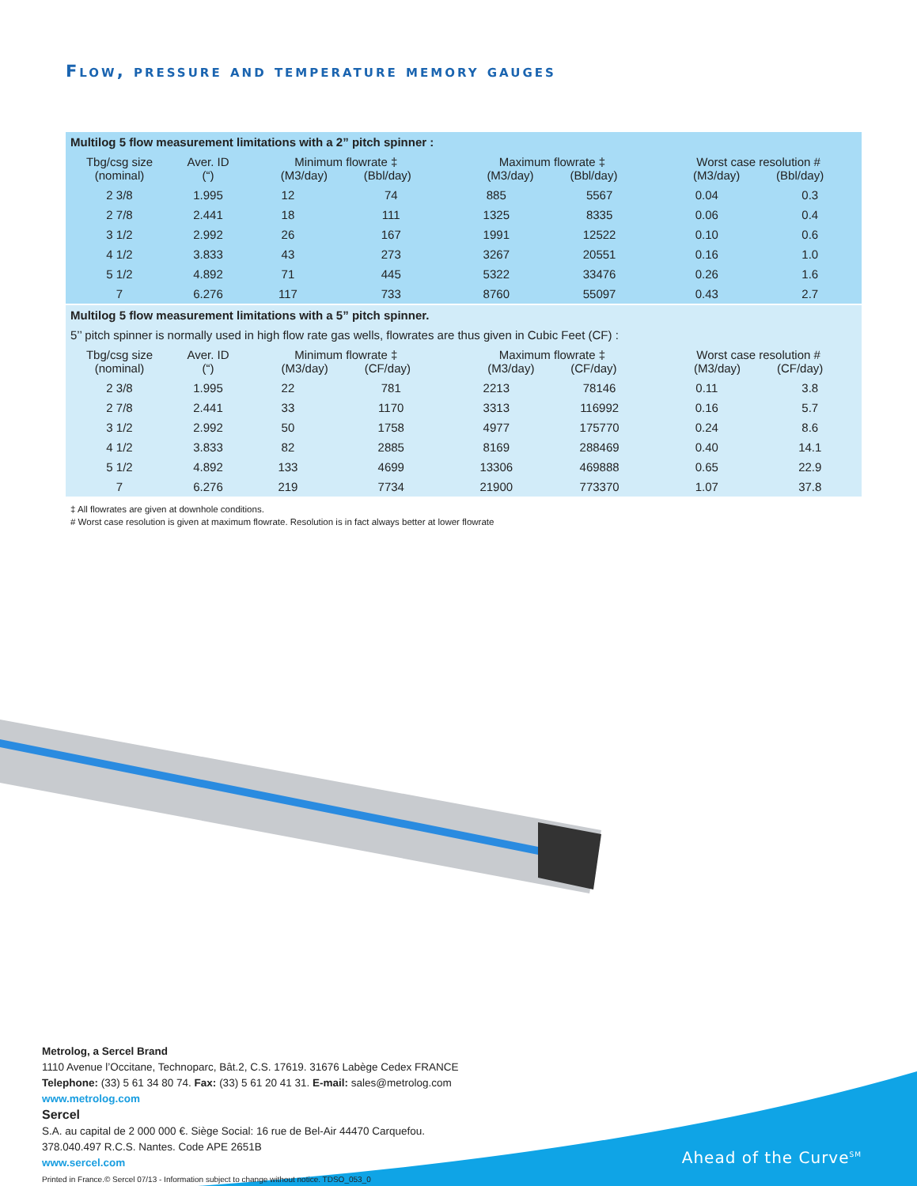Flow, pressure and temperature memory gauges
| Multilog 5 flow measurement limitations with a 2” pitch spinner : | | | | | | | |
| Tbg/csg size (nominal) | Aver. ID (“) | Minimum flowrate ‡ (M3/day) (Bbl/day) | | Maximum flowrate ‡ (M3/day) (Bbl/day) | | Worst case resolution # (M3/day) (Bbl/day) | |
| 2 3/8 | 1.995 | 12 | 74 | 885 | 5567 | 0.04 | 0.3 |
| 2 7/8 | 2.441 | 18 | 111 | 1325 | 8335 | 0.06 | 0.4 |
| 3 1/2 | 2.992 | 26 | 167 | 1991 | 12522 | 0.10 | 0.6 |
| 4 1/2 | 3.833 | 43 | 273 | 3267 | 20551 | 0.16 | 1.0 |
| 5 1/2 | 4.892 | 71 | 445 | 5322 | 33476 | 0.26 | 1.6 |
| 7 | 6.276 | 117 | 733 | 8760 | 55097 | 0.43 | 2.7 |
| Multilog 5 flow measurement limitations with a 5” pitch spinner. | | | | | | | |
| 5’’ pitch spinner is normally used in high flow rate gas wells, flowrates are thus given in Cubic Feet (CF) : | | | | | | | |
| Tbg/csg size (nominal) | Aver. ID (“) | Minimum flowrate ‡ (M3/day) (CF/day) | | Maximum flowrate ‡ (M3/day) (CF/day) | | Worst case resolution # (M3/day) (CF/day) | |
| 2 3/8 | 1.995 | 22 | 781 | 2213 | 78146 | 0.11 | 3.8 |
| 2 7/8 | 2.441 | 33 | 1170 | 3313 | 116992 | 0.16 | 5.7 |
| 3 1/2 | 2.992 | 50 | 1758 | 4977 | 175770 | 0.24 | 8.6 |
| 4 1/2 | 3.833 | 82 | 2885 | 8169 | 288469 | 0.40 | 14.1 |
| 5 1/2 | 4.892 | 133 | 4699 | 13306 | 469888 | 0.65 | 22.9 |
| 7 | 6.276 | 219 | 7734 | 21900 | 773370 | 1.07 | 37.8 |
‡ All flowrates are given at downhole conditions.
# Worst case resolution is given at maximum flowrate. Resolution is in fact always better at lower flowrate
Metrolog, a Sercel Brand
1110 Avenue l’Occitane, Technoparc, Bât.2, C.S. 17619. 31676 Labège Cedex FRANCE
Telephone: (33) 5 61 34 80 74. Fax: (33) 5 61 20 41 31. E-mail: sales@metrolog.com
www.metrolog.com
Sercel
S.A. au capital de 2 000 000 €. Siège Social: 16 rue de Bel-Air 44470 Carquefou.
378.040.497 R.C.S. Nantes. Code APE 2651B
www.sercel.com
Printed in France.© Sercel 07/13 - Information subject to change without notice. TDSO_053_0
Ahead of the Curve<sup>SM</sup>